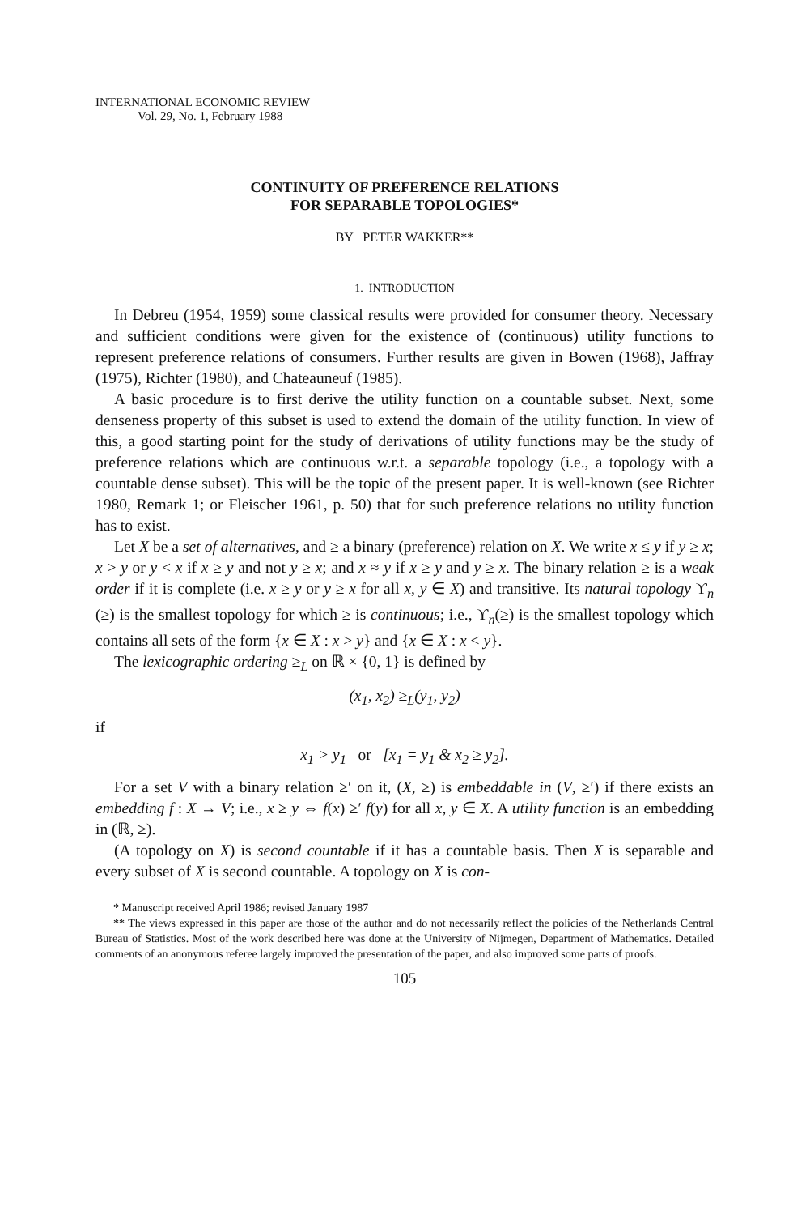INTERNATIONAL ECONOMIC REVIEW
Vol. 29, No. 1, February 1988
CONTINUITY OF PREFERENCE RELATIONS
FOR SEPARABLE TOPOLOGIES*
BY PETER WAKKER**
1. INTRODUCTION
In Debreu (1954, 1959) some classical results were provided for consumer theory. Necessary and sufficient conditions were given for the existence of (continuous) utility functions to represent preference relations of consumers. Further results are given in Bowen (1968), Jaffray (1975), Richter (1980), and Chateauneuf (1985).
A basic procedure is to first derive the utility function on a countable subset. Next, some denseness property of this subset is used to extend the domain of the utility function. In view of this, a good starting point for the study of derivations of utility functions may be the study of preference relations which are continuous w.r.t. a separable topology (i.e., a topology with a countable dense subset). This will be the topic of the present paper. It is well-known (see Richter 1980, Remark 1; or Fleischer 1961, p. 50) that for such preference relations no utility function has to exist.
Let X be a set of alternatives, and ≥ a binary (preference) relation on X. We write x ≤ y if y ≥ x; x > y or y < x if x ≥ y and not y ≥ x; and x ≈ y if x ≥ y and y ≥ x. The binary relation ≥ is a weak order if it is complete (i.e. x ≥ y or y ≥ x for all x, y ∈ X) and transitive. Its natural topology ϒ<sub>n</sub> (≥) is the smallest topology for which ≥ is continuous; i.e., ϒ<sub>n</sub>(≥) is the smallest topology which contains all sets of the form {x ∈ X : x > y} and {x ∈ X : x < y}.
The lexicographic ordering ≥<sub>L</sub> on ℝ × {0, 1} is defined by
(x<sub>1</sub>, x<sub>2</sub>) ≥<sub>L</sub>(y<sub>1</sub>, y<sub>2</sub>)
if
x<sub>1</sub> > y<sub>1</sub> or [x<sub>1</sub> = y<sub>1</sub> & x<sub>2</sub> ≥ y<sub>2</sub>].
For a set V with a binary relation ≥′ on it, (X, ≥) is embeddable in (V, ≥′) if there exists an embedding f : X → V; i.e., x ≥ y ⇔ f(x) ≥′ f(y) for all x, y ∈ X. A utility function is an embedding in (ℝ, ≥).
(A topology on X) is second countable if it has a countable basis. Then X is separable and every subset of X is second countable. A topology on X is con-
* Manuscript received April 1986; revised January 1987
** The views expressed in this paper are those of the author and do not necessarily reflect the policies of the Netherlands Central Bureau of Statistics. Most of the work described here was done at the University of Nijmegen, Department of Mathematics. Detailed comments of an anonymous referee largely improved the presentation of the paper, and also improved some parts of proofs.
105